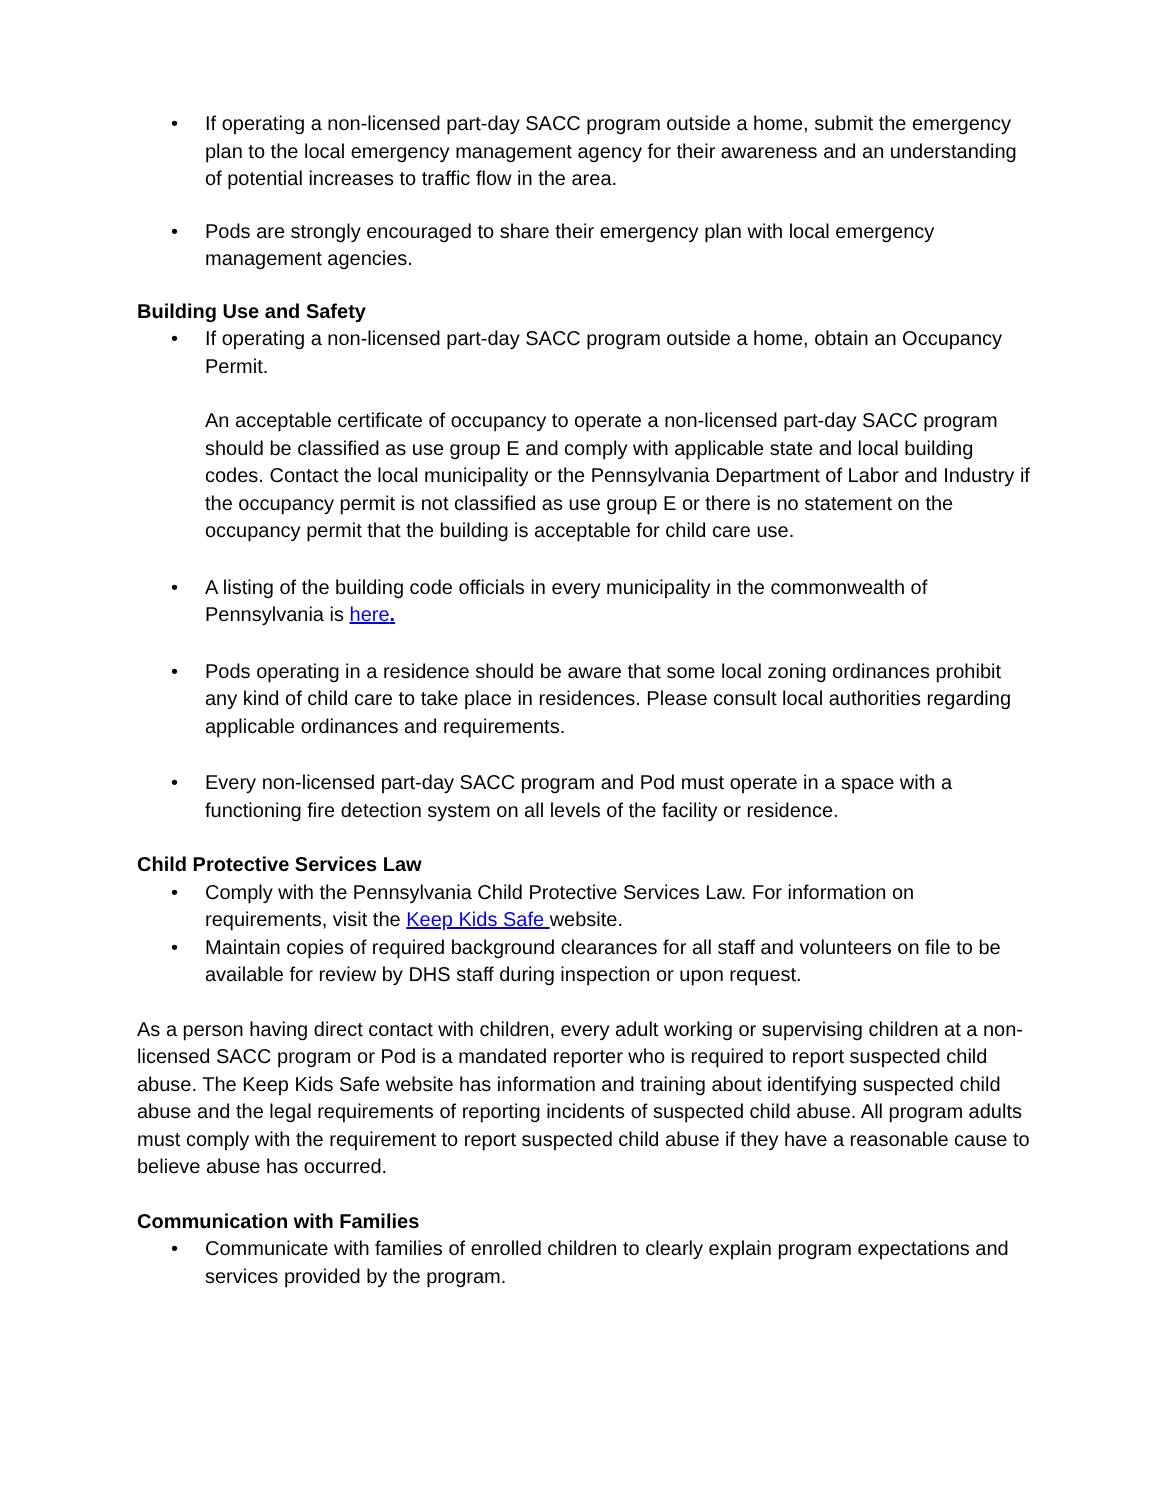• If operating a non-licensed part-day SACC program outside a home, submit the emergency plan to the local emergency management agency for their awareness and an understanding of potential increases to traffic flow in the area.
• Pods are strongly encouraged to share their emergency plan with local emergency management agencies.
Building Use and Safety
• If operating a non-licensed part-day SACC program outside a home, obtain an Occupancy Permit.
An acceptable certificate of occupancy to operate a non-licensed part-day SACC program should be classified as use group E and comply with applicable state and local building codes. Contact the local municipality or the Pennsylvania Department of Labor and Industry if the occupancy permit is not classified as use group E or there is no statement on the occupancy permit that the building is acceptable for child care use.
• A listing of the building code officials in every municipality in the commonwealth of Pennsylvania is here.
• Pods operating in a residence should be aware that some local zoning ordinances prohibit any kind of child care to take place in residences. Please consult local authorities regarding applicable ordinances and requirements.
• Every non-licensed part-day SACC program and Pod must operate in a space with a functioning fire detection system on all levels of the facility or residence.
Child Protective Services Law
• Comply with the Pennsylvania Child Protective Services Law. For information on requirements, visit the Keep Kids Safe website.
• Maintain copies of required background clearances for all staff and volunteers on file to be available for review by DHS staff during inspection or upon request.
As a person having direct contact with children, every adult working or supervising children at a non-licensed SACC program or Pod is a mandated reporter who is required to report suspected child abuse. The Keep Kids Safe website has information and training about identifying suspected child abuse and the legal requirements of reporting incidents of suspected child abuse. All program adults must comply with the requirement to report suspected child abuse if they have a reasonable cause to believe abuse has occurred.
Communication with Families
• Communicate with families of enrolled children to clearly explain program expectations and services provided by the program.